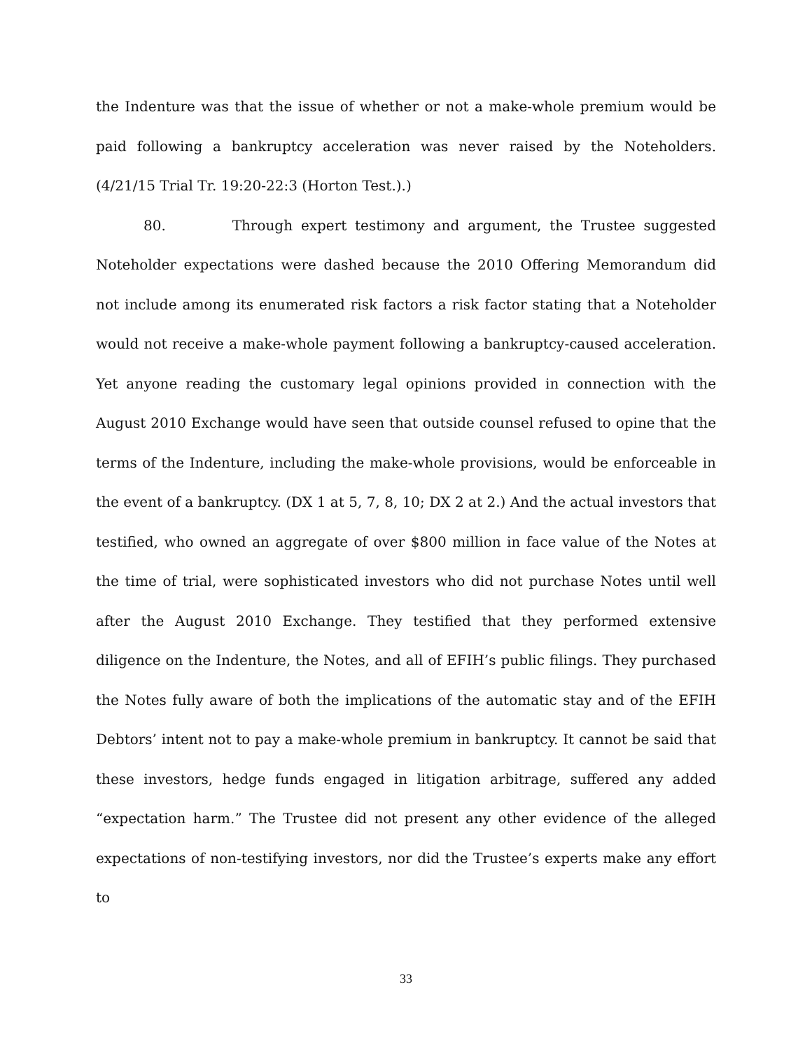the Indenture was that the issue of whether or not a make-whole premium would be paid following a bankruptcy acceleration was never raised by the Noteholders. (4/21/15 Trial Tr. 19:20-22:3 (Horton Test.).)
80. Through expert testimony and argument, the Trustee suggested Noteholder expectations were dashed because the 2010 Offering Memorandum did not include among its enumerated risk factors a risk factor stating that a Noteholder would not receive a make-whole payment following a bankruptcy-caused acceleration. Yet anyone reading the customary legal opinions provided in connection with the August 2010 Exchange would have seen that outside counsel refused to opine that the terms of the Indenture, including the make-whole provisions, would be enforceable in the event of a bankruptcy. (DX 1 at 5, 7, 8, 10; DX 2 at 2.) And the actual investors that testified, who owned an aggregate of over $800 million in face value of the Notes at the time of trial, were sophisticated investors who did not purchase Notes until well after the August 2010 Exchange. They testified that they performed extensive diligence on the Indenture, the Notes, and all of EFIH’s public filings. They purchased the Notes fully aware of both the implications of the automatic stay and of the EFIH Debtors’ intent not to pay a make-whole premium in bankruptcy. It cannot be said that these investors, hedge funds engaged in litigation arbitrage, suffered any added “expectation harm.” The Trustee did not present any other evidence of the alleged expectations of non-testifying investors, nor did the Trustee’s experts make any effort to
33